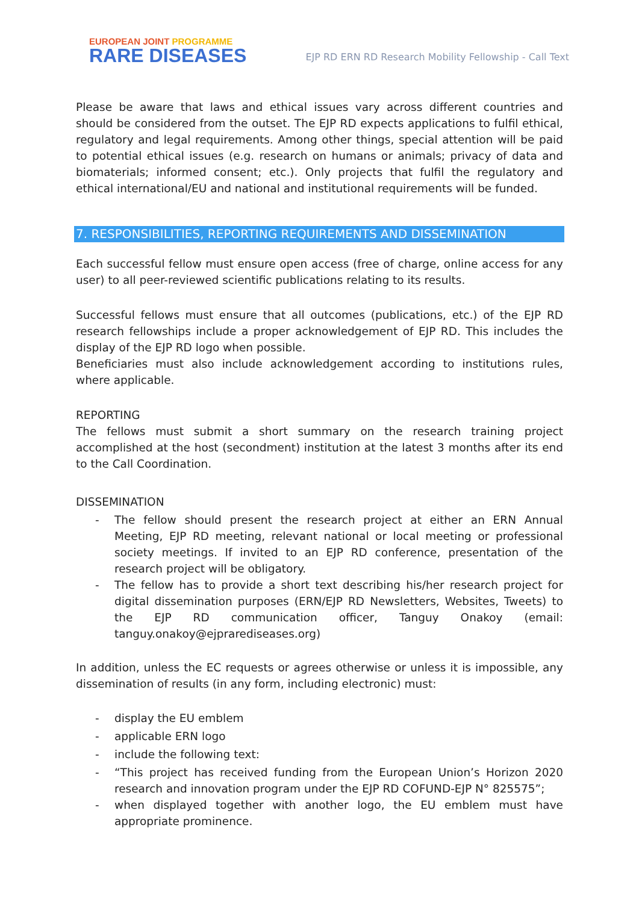EUROPEAN JOINT PROGRAMME
RARE DISEASES
EJP RD ERN RD Research Mobility Fellowship - Call Text
Please be aware that laws and ethical issues vary across different countries and should be considered from the outset. The EJP RD expects applications to fulfil ethical, regulatory and legal requirements. Among other things, special attention will be paid to potential ethical issues (e.g. research on humans or animals; privacy of data and biomaterials; informed consent; etc.). Only projects that fulfil the regulatory and ethical international/EU and national and institutional requirements will be funded.
7. RESPONSIBILITIES, REPORTING REQUIREMENTS AND DISSEMINATION
Each successful fellow must ensure open access (free of charge, online access for any user) to all peer-reviewed scientific publications relating to its results.
Successful fellows must ensure that all outcomes (publications, etc.) of the EJP RD research fellowships include a proper acknowledgement of EJP RD. This includes the display of the EJP RD logo when possible.
Beneficiaries must also include acknowledgement according to institutions rules, where applicable.
REPORTING
The fellows must submit a short summary on the research training project accomplished at the host (secondment) institution at the latest 3 months after its end to the Call Coordination.
DISSEMINATION
- The fellow should present the research project at either an ERN Annual Meeting, EJP RD meeting, relevant national or local meeting or professional society meetings. If invited to an EJP RD conference, presentation of the research project will be obligatory.
- The fellow has to provide a short text describing his/her research project for digital dissemination purposes (ERN/EJP RD Newsletters, Websites, Tweets) to the EJP RD communication officer, Tanguy Onakoy (email: tanguy.onakoy@ejprarediseases.org)
In addition, unless the EC requests or agrees otherwise or unless it is impossible, any dissemination of results (in any form, including electronic) must:
- display the EU emblem
- applicable ERN logo
- include the following text:
- “This project has received funding from the European Union’s Horizon 2020 research and innovation program under the EJP RD COFUND-EJP N° 825575”;
- when displayed together with another logo, the EU emblem must have appropriate prominence.